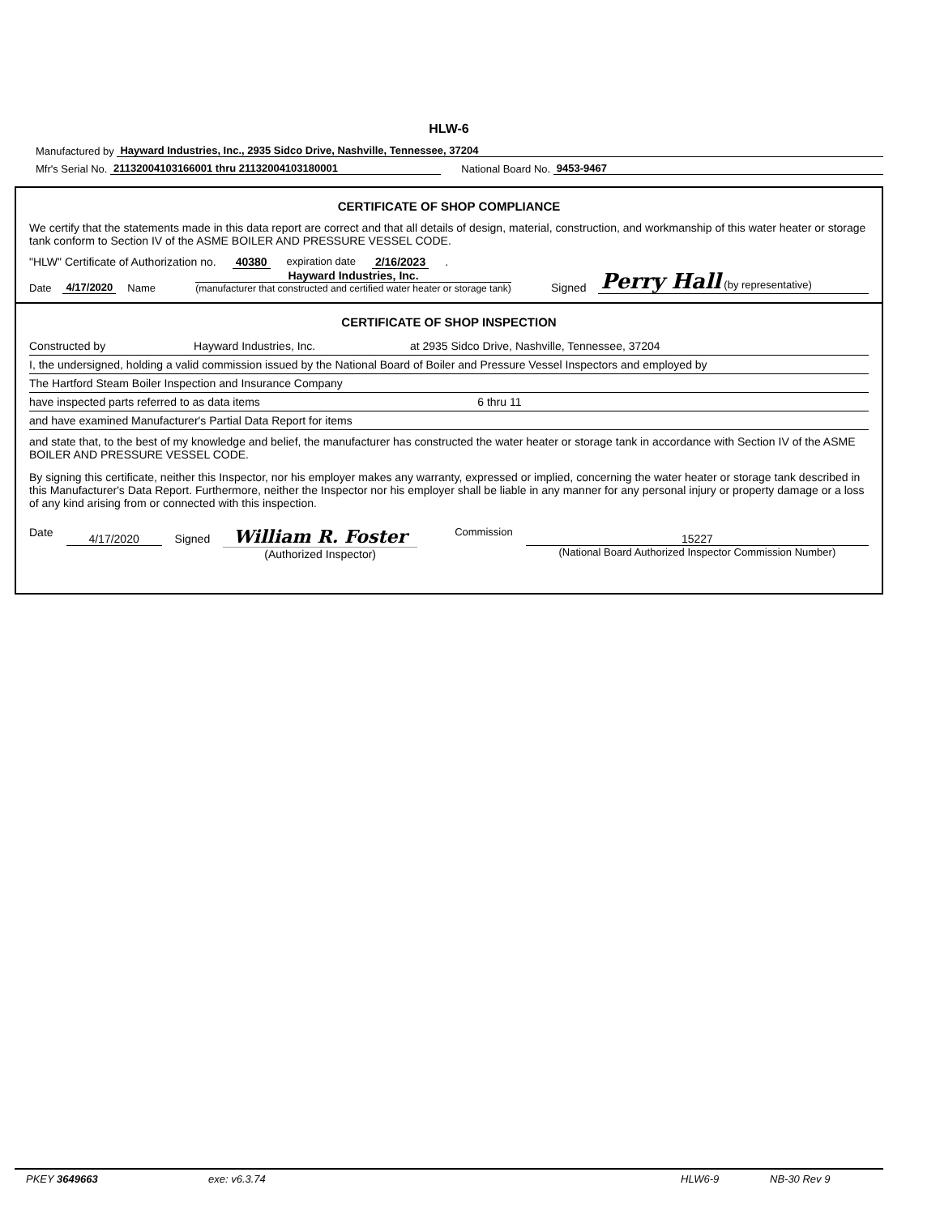HLW-6
Manufactured by Hayward Industries, Inc., 2935 Sidco Drive, Nashville, Tennessee, 37204
Mfr's Serial No. 21132004103166001 thru 21132004103180001 National Board No. 9453-9467
CERTIFICATE OF SHOP COMPLIANCE
We certify that the statements made in this data report are correct and that all details of design, material, construction, and workmanship of this water heater or storage tank conform to Section IV of the ASME BOILER AND PRESSURE VESSEL CODE.
"HLW" Certificate of Authorization no. 40380 expiration date 2/16/2023 .
Date 4/17/2020 Name Hayward Industries, Inc.
(manufacturer that constructed and certified water heater or storage tank) Signed Perry Hall (by representative)
CERTIFICATE OF SHOP INSPECTION
Constructed by Hayward Industries, Inc. at 2935 Sidco Drive, Nashville, Tennessee, 37204
I, the undersigned, holding a valid commission issued by the National Board of Boiler and Pressure Vessel Inspectors and employed by
The Hartford Steam Boiler Inspection and Insurance Company
have inspected parts referred to as data items 6 thru 11
and have examined Manufacturer's Partial Data Report for items
and state that, to the best of my knowledge and belief, the manufacturer has constructed the water heater or storage tank in accordance with Section IV of the ASME BOILER AND PRESSURE VESSEL CODE.
By signing this certificate, neither this Inspector, nor his employer makes any warranty, expressed or implied, concerning the water heater or storage tank described in this Manufacturer's Data Report. Furthermore, neither the Inspector nor his employer shall be liable in any manner for any personal injury or property damage or a loss of any kind arising from or connected with this inspection.
Date 4/17/2020 Signed William R. Foster
(Authorized Inspector) Commission 15227
(National Board Authorized Inspector Commission Number)
PKEY 3649663 exe: v6.3.74 HLW6-9 NB-30 Rev 9